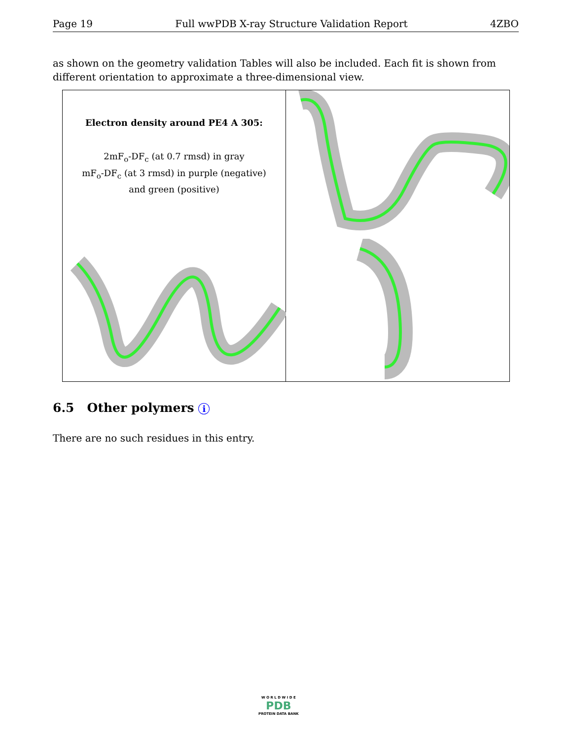Page 19 Full wwPDB X-ray Structure Validation Report 4ZBO
as shown on the geometry validation Tables will also be included. Each fit is shown from different orientation to approximate a three-dimensional view.
Electron density around PE4 A 305:
2mF<sub>o</sub>-DF<sub>c</sub> (at 0.7 rmsd) in gray
mF<sub>o</sub>-DF<sub>c</sub> (at 3 rmsd) in purple (negative)
and green (positive)
6.5 Other polymers i
There are no such residues in this entry.
W O R L D W I D E
PDB
PROTEIN DATA BANK